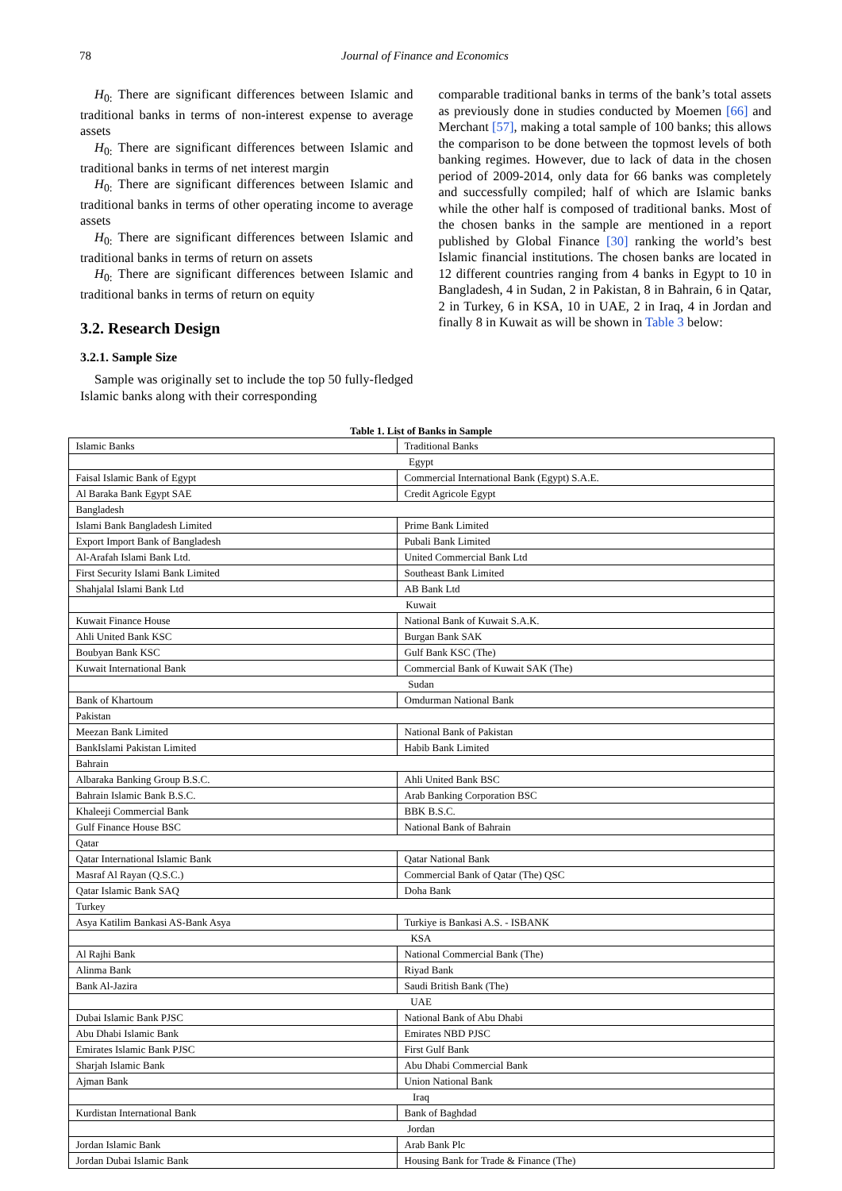78 Journal of Finance and Economics
H<sub>0:</sub> There are significant differences between Islamic and traditional banks in terms of non-interest expense to average assets
H<sub>0:</sub> There are significant differences between Islamic and traditional banks in terms of net interest margin
H<sub>0:</sub> There are significant differences between Islamic and traditional banks in terms of other operating income to average assets
H<sub>0:</sub> There are significant differences between Islamic and traditional banks in terms of return on assets
H<sub>0:</sub> There are significant differences between Islamic and traditional banks in terms of return on equity
3.2. Research Design
3.2.1. Sample Size
Sample was originally set to include the top 50 fully-fledged Islamic banks along with their corresponding
comparable traditional banks in terms of the bank’s total assets as previously done in studies conducted by Moemen [66] and Merchant [57], making a total sample of 100 banks; this allows the comparison to be done between the topmost levels of both banking regimes. However, due to lack of data in the chosen period of 2009-2014, only data for 66 banks was completely and successfully compiled; half of which are Islamic banks while the other half is composed of traditional banks. Most of the chosen banks in the sample are mentioned in a report published by Global Finance [30] ranking the world’s best Islamic financial institutions. The chosen banks are located in 12 different countries ranging from 4 banks in Egypt to 10 in Bangladesh, 4 in Sudan, 2 in Pakistan, 8 in Bahrain, 6 in Qatar, 2 in Turkey, 6 in KSA, 10 in UAE, 2 in Iraq, 4 in Jordan and finally 8 in Kuwait as will be shown in Table 3 below:
Table 1. List of Banks in Sample
| Islamic Banks | Traditional Banks |
| Egypt | |
| Faisal Islamic Bank of Egypt | Commercial International Bank (Egypt) S.A.E. |
| Al Baraka Bank Egypt SAE | Credit Agricole Egypt |
| Bangladesh | |
| Islami Bank Bangladesh Limited | Prime Bank Limited |
| Export Import Bank of Bangladesh | Pubali Bank Limited |
| Al-Arafah Islami Bank Ltd. | United Commercial Bank Ltd |
| First Security Islami Bank Limited | Southeast Bank Limited |
| Shahjalal Islami Bank Ltd | AB Bank Ltd |
| Kuwait | |
| Kuwait Finance House | National Bank of Kuwait S.A.K. |
| Ahli United Bank KSC | Burgan Bank SAK |
| Boubyan Bank KSC | Gulf Bank KSC (The) |
| Kuwait International Bank | Commercial Bank of Kuwait SAK (The) |
| Sudan | |
| Bank of Khartoum | Omdurman National Bank |
| Pakistan | |
| Meezan Bank Limited | National Bank of Pakistan |
| BankIslami Pakistan Limited | Habib Bank Limited |
| Bahrain | |
| Albaraka Banking Group B.S.C. | Ahli United Bank BSC |
| Bahrain Islamic Bank B.S.C. | Arab Banking Corporation BSC |
| Khaleeji Commercial Bank | BBK B.S.C. |
| Gulf Finance House BSC | National Bank of Bahrain |
| Qatar | |
| Qatar International Islamic Bank | Qatar National Bank |
| Masraf Al Rayan (Q.S.C.) | Commercial Bank of Qatar (The) QSC |
| Qatar Islamic Bank SAQ | Doha Bank |
| Turkey | |
| Asya Katilim Bankasi AS-Bank Asya | Turkiye is Bankasi A.S. - ISBANK |
| KSA | |
| Al Rajhi Bank | National Commercial Bank (The) |
| Alinma Bank | Riyad Bank |
| Bank Al-Jazira | Saudi British Bank (The) |
| UAE | |
| Dubai Islamic Bank PJSC | National Bank of Abu Dhabi |
| Abu Dhabi Islamic Bank | Emirates NBD PJSC |
| Emirates Islamic Bank PJSC | First Gulf Bank |
| Sharjah Islamic Bank | Abu Dhabi Commercial Bank |
| Ajman Bank | Union National Bank |
| Iraq | |
| Kurdistan International Bank | Bank of Baghdad |
| Jordan | |
| Jordan Islamic Bank | Arab Bank Plc |
| Jordan Dubai Islamic Bank | Housing Bank for Trade & Finance (The) |